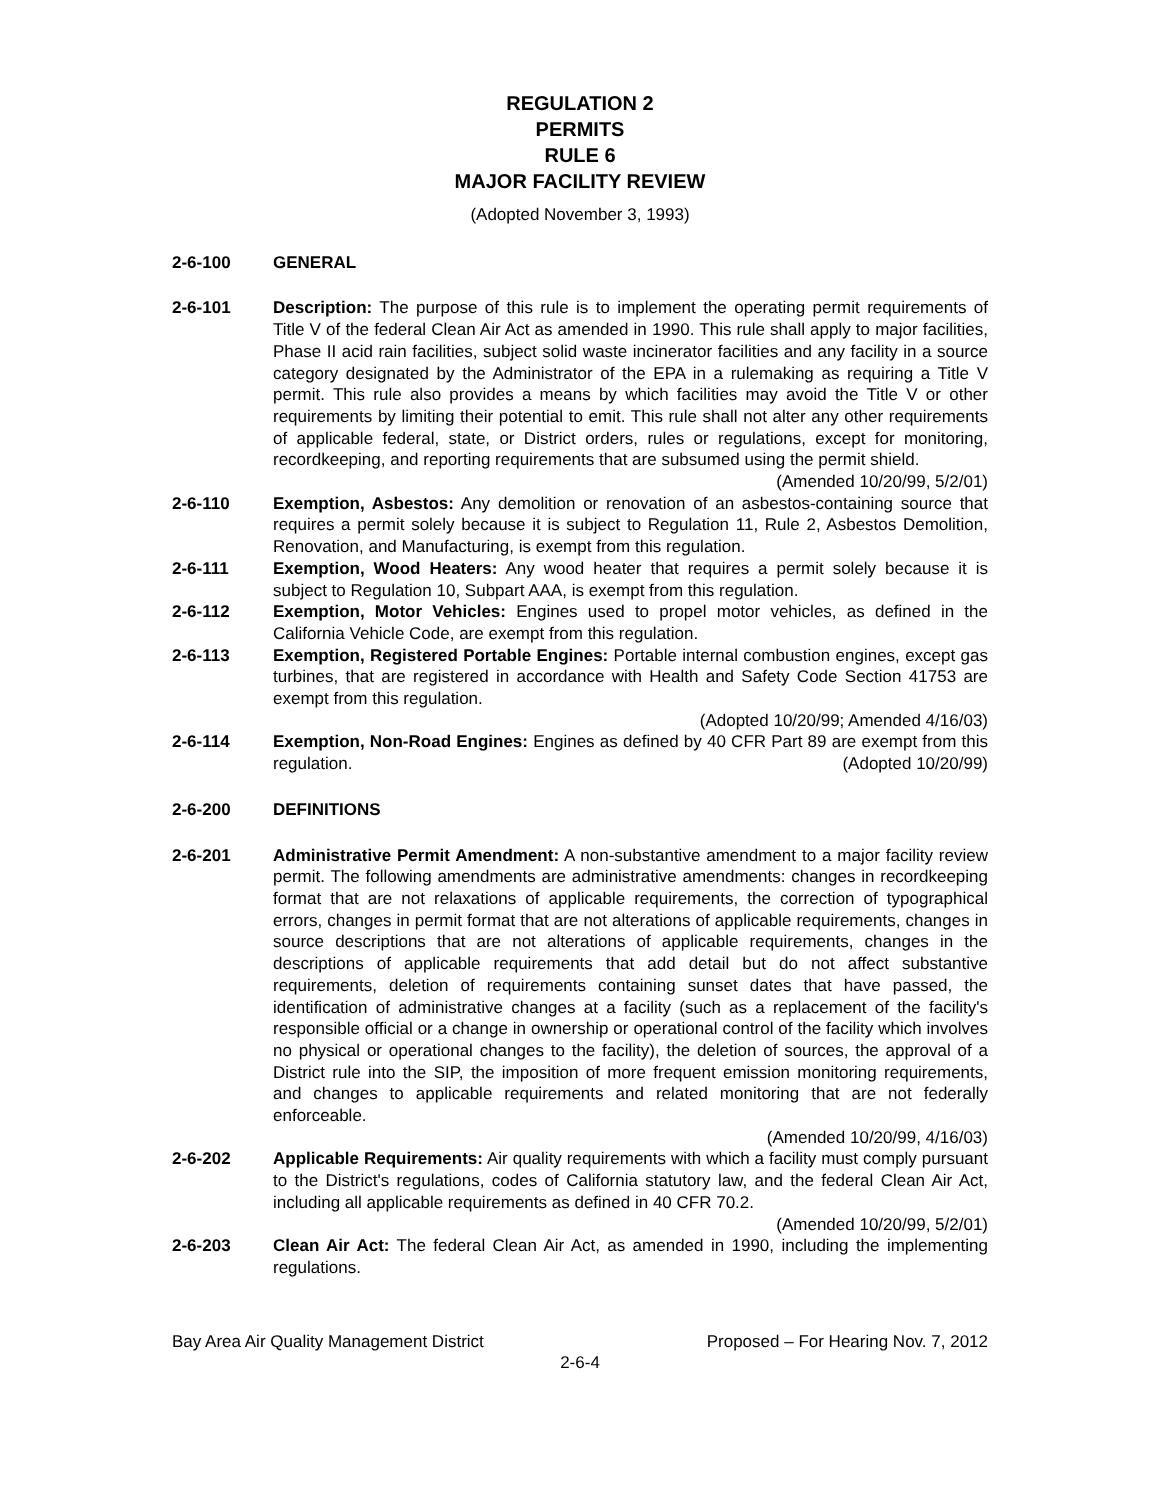REGULATION 2
PERMITS
RULE 6
MAJOR FACILITY REVIEW
(Adopted November 3, 1993)
2-6-100 GENERAL
2-6-101 Description: The purpose of this rule is to implement the operating permit requirements of Title V of the federal Clean Air Act as amended in 1990. This rule shall apply to major facilities, Phase II acid rain facilities, subject solid waste incinerator facilities and any facility in a source category designated by the Administrator of the EPA in a rulemaking as requiring a Title V permit. This rule also provides a means by which facilities may avoid the Title V or other requirements by limiting their potential to emit. This rule shall not alter any other requirements of applicable federal, state, or District orders, rules or regulations, except for monitoring, recordkeeping, and reporting requirements that are subsumed using the permit shield. (Amended 10/20/99, 5/2/01)
2-6-110 Exemption, Asbestos: Any demolition or renovation of an asbestos-containing source that requires a permit solely because it is subject to Regulation 11, Rule 2, Asbestos Demolition, Renovation, and Manufacturing, is exempt from this regulation.
2-6-111 Exemption, Wood Heaters: Any wood heater that requires a permit solely because it is subject to Regulation 10, Subpart AAA, is exempt from this regulation.
2-6-112 Exemption, Motor Vehicles: Engines used to propel motor vehicles, as defined in the California Vehicle Code, are exempt from this regulation.
2-6-113 Exemption, Registered Portable Engines: Portable internal combustion engines, except gas turbines, that are registered in accordance with Health and Safety Code Section 41753 are exempt from this regulation.
(Adopted 10/20/99; Amended 4/16/03)
2-6-114 Exemption, Non-Road Engines: Engines as defined by 40 CFR Part 89 are exempt from this regulation. (Adopted 10/20/99)
2-6-200 DEFINITIONS
2-6-201 Administrative Permit Amendment: A non-substantive amendment to a major facility review permit. The following amendments are administrative amendments: changes in recordkeeping format that are not relaxations of applicable requirements, the correction of typographical errors, changes in permit format that are not alterations of applicable requirements, changes in source descriptions that are not alterations of applicable requirements, changes in the descriptions of applicable requirements that add detail but do not affect substantive requirements, deletion of requirements containing sunset dates that have passed, the identification of administrative changes at a facility (such as a replacement of the facility's responsible official or a change in ownership or operational control of the facility which involves no physical or operational changes to the facility), the deletion of sources, the approval of a District rule into the SIP, the imposition of more frequent emission monitoring requirements, and changes to applicable requirements and related monitoring that are not federally enforceable.
(Amended 10/20/99, 4/16/03)
2-6-202 Applicable Requirements: Air quality requirements with which a facility must comply pursuant to the District's regulations, codes of California statutory law, and the federal Clean Air Act, including all applicable requirements as defined in 40 CFR 70.2.
(Amended 10/20/99, 5/2/01)
2-6-203 Clean Air Act: The federal Clean Air Act, as amended in 1990, including the implementing regulations.
Bay Area Air Quality Management District Proposed – For Hearing Nov. 7, 2012
2-6-4